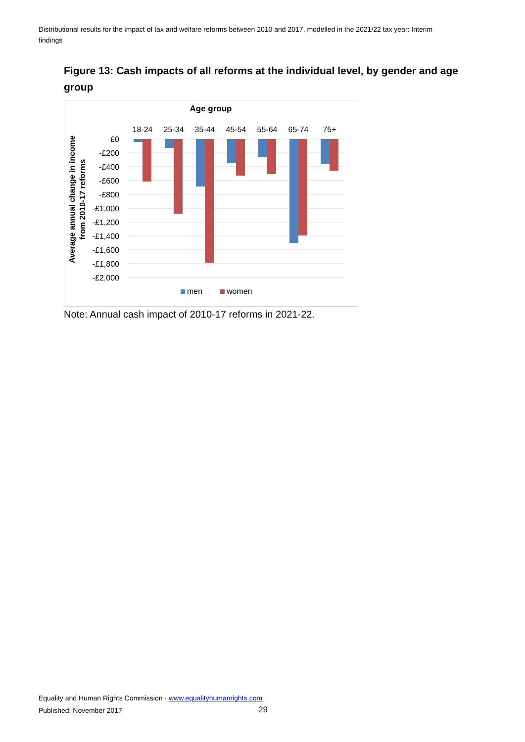Distributional results for the impact of tax and welfare reforms between 2010 and 2017, modelled in the 2021/22 tax year: Interim findings
Figure 13: Cash impacts of all reforms at the individual level, by gender and age group
Age group
18-24
25-34
35-44
45-54
55-64
65-74
75+
£0
-£200
-£400
-£600
-£800
-£1,000
-£1,200
-£1,400
-£1,600
-£1,800
-£2,000
Average annual change in income
from 2010-17 reforms
men
women
Note: Annual cash impact of 2010-17 reforms in 2021-22.
Equality and Human Rights Commission · www.equalityhumanrights.com
Published: November 2017 29